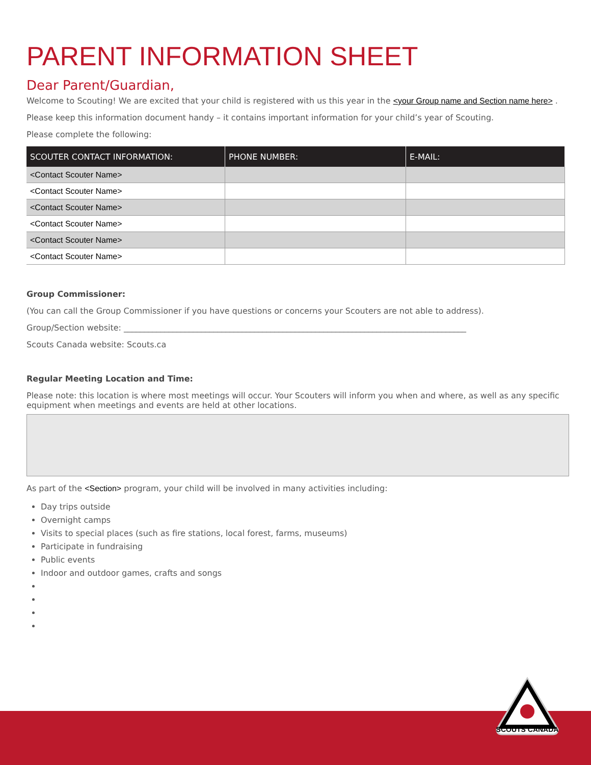PARENT INFORMATION SHEET
Dear Parent/Guardian,
Welcome to Scouting! We are excited that your child is registered with us this year in the <your Group name and Section name here> .
Please keep this information document handy – it contains important information for your child’s year of Scouting.
Please complete the following:
| SCOUTER CONTACT INFORMATION: | PHONE NUMBER: | E-MAIL: |
| --- | --- | --- |
| <Contact Scouter Name> | | |
| <Contact Scouter Name> | | |
| <Contact Scouter Name> | | |
| <Contact Scouter Name> | | |
| <Contact Scouter Name> | | |
| <Contact Scouter Name> | | |
Group Commissioner:
(You can call the Group Commissioner if you have questions or concerns your Scouters are not able to address).
Group/Section website: ____________________________________________________________________________________
Scouts Canada website: Scouts.ca
Regular Meeting Location and Time:
Please note: this location is where most meetings will occur. Your Scouters will inform you when and where, as well as any specific equipment when meetings and events are held at other locations.
As part of the <Section> program, your child will be involved in many activities including:
Day trips outside
Overnight camps
Visits to special places (such as fire stations, local forest, farms, museums)
Participate in fundraising
Public events
Indoor and outdoor games, crafts and songs
SCOUTS CANADA